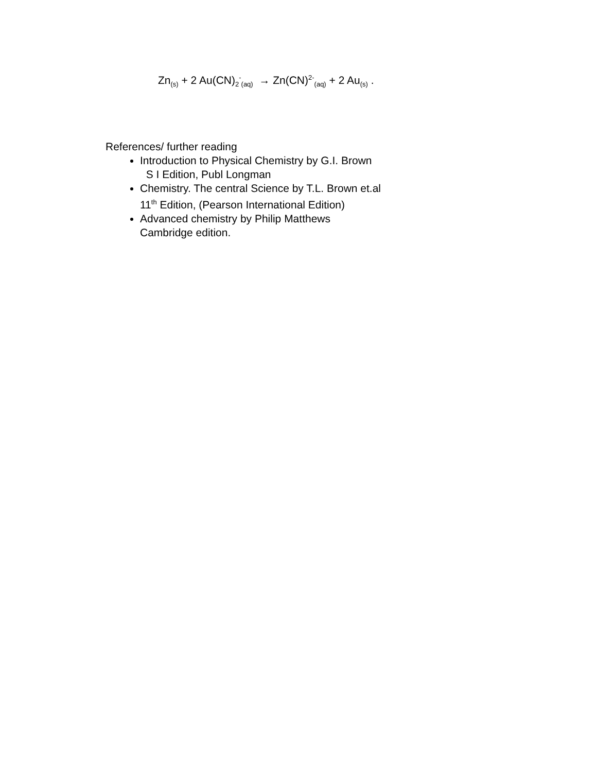Zn<sub>(s)</sub> + 2 Au(CN)<sub>2</sub><sup>-</sup><sub>(aq)</sub> → Zn(CN)<sup>2-</sup><sub>(aq)</sub> + 2 Au<sub>(s)</sub> .
References/ further reading
Introduction to Physical Chemistry by G.I. Brown
S I Edition, Publ Longman
Chemistry. The central Science by T.L. Brown et.al
11<sup>th</sup> Edition, (Pearson International Edition)
Advanced chemistry by Philip Matthews
Cambridge edition.